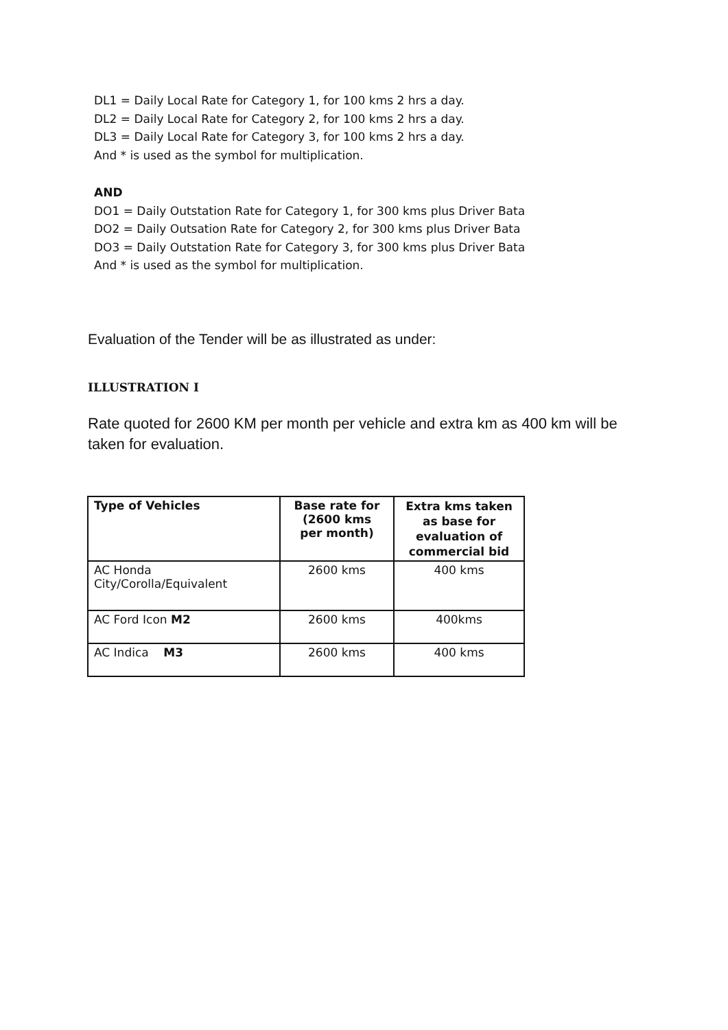DL1 = Daily Local Rate for Category 1, for 100 kms 2 hrs a day.
DL2 = Daily Local Rate for Category 2, for 100 kms 2 hrs a day.
DL3 = Daily Local Rate for Category 3, for 100 kms 2 hrs a day.
And * is used as the symbol for multiplication.
AND
DO1 = Daily Outstation Rate for Category 1, for 300 kms plus Driver Bata
DO2 = Daily Outsation Rate for Category 2, for 300 kms plus Driver Bata
DO3 = Daily Outstation Rate for Category 3, for 300 kms plus Driver Bata
And * is used as the symbol for multiplication.
Evaluation of the Tender will be as illustrated as under:
ILLUSTRATION I
Rate quoted for 2600 KM per month per vehicle and extra km as 400 km will be taken for evaluation.
| Type of Vehicles | Base rate for (2600 kms per month) | Extra kms taken as base for evaluation of commercial bid |
| --- | --- | --- |
| AC Honda City/Corolla/Equivalent | 2600 kms | 400 kms |
| AC Ford Icon M2 | 2600 kms | 400kms |
| AC Indica M3 | 2600 kms | 400 kms |